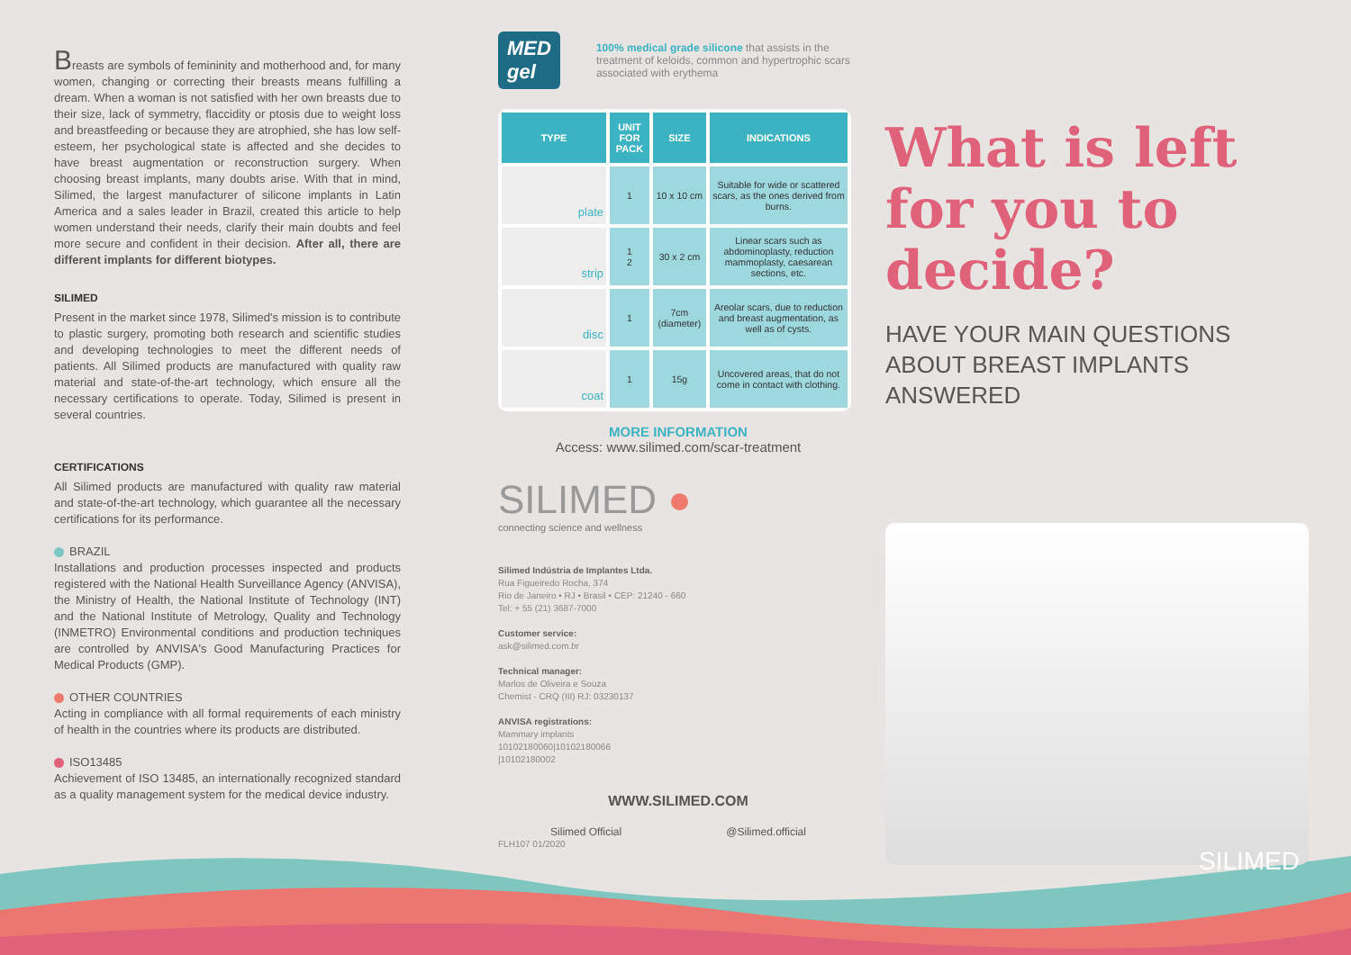Breasts are symbols of femininity and motherhood and, for many women, changing or correcting their breasts means fulfilling a dream. When a woman is not satisfied with her own breasts due to their size, lack of symmetry, flaccidity or ptosis due to weight loss and breastfeeding or because they are atrophied, she has low self-esteem, her psychological state is affected and she decides to have breast augmentation or reconstruction surgery. When choosing breast implants, many doubts arise. With that in mind, Silimed, the largest manufacturer of silicone implants in Latin America and a sales leader in Brazil, created this article to help women understand their needs, clarify their main doubts and feel more secure and confident in their decision. After all, there are different implants for different biotypes.
SILIMED
Present in the market since 1978, Silimed's mission is to contribute to plastic surgery, promoting both research and scientific studies and developing technologies to meet the different needs of patients. All Silimed products are manufactured with quality raw material and state-of-the-art technology, which ensure all the necessary certifications to operate. Today, Silimed is present in several countries.
CERTIFICATIONS
All Silimed products are manufactured with quality raw material and state-of-the-art technology, which guarantee all the necessary certifications for its performance.
BRAZIL
Installations and production processes inspected and products registered with the National Health Surveillance Agency (ANVISA), the Ministry of Health, the National Institute of Technology (INT) and the National Institute of Metrology, Quality and Technology (INMETRO) Environmental conditions and production techniques are controlled by ANVISA's Good Manufacturing Practices for Medical Products (GMP).
OTHER COUNTRIES
Acting in compliance with all formal requirements of each ministry of health in the countries where its products are distributed.
ISO13485
Achievement of ISO 13485, an internationally recognized standard as a quality management system for the medical device industry.
MED gel
100% medical grade silicone that assists in the treatment of keloids, common and hypertrophic scars associated with erythema
| TYPE | UNIT FOR PACK | SIZE | INDICATIONS |
| --- | --- | --- | --- |
| plate | 1 | 10 x 10 cm | Suitable for wide or scattered scars, as the ones derived from burns. |
| strip | 1 2 | 30 x 2 cm | Linear scars such as abdominoplasty, reduction mammoplasty, caesarean sections, etc. |
| disc | 1 | 7cm (diameter) | Areolar scars, due to reduction and breast augmentation, as well as of cysts. |
| coat | 1 | 15g | Uncovered areas, that do not come in contact with clothing. |
MORE INFORMATION
Access: www.silimed.com/scar-treatment
SILIMED ●
connecting science and wellness
Silimed Indústria de Implantes Ltda.
Rua Figueiredo Rocha, 374
Rio de Janeiro • RJ • Brasil • CEP: 21240 - 660
Tel: + 55 (21) 3687-7000
Customer service:
ask@silimed.com.br
Technical manager:
Marlos de Oliveira e Souza
Chemist - CRQ (III) RJ: 03230137
ANVISA registrations:
Mammary implants
10102180060|10102180066
|10102180002
WWW.SILIMED.COM
Silimed Official @Silimed.official
FLH107 01/2020
What is left for you to decide?
HAVE YOUR MAIN QUESTIONS ABOUT BREAST IMPLANTS ANSWERED
SILIMED